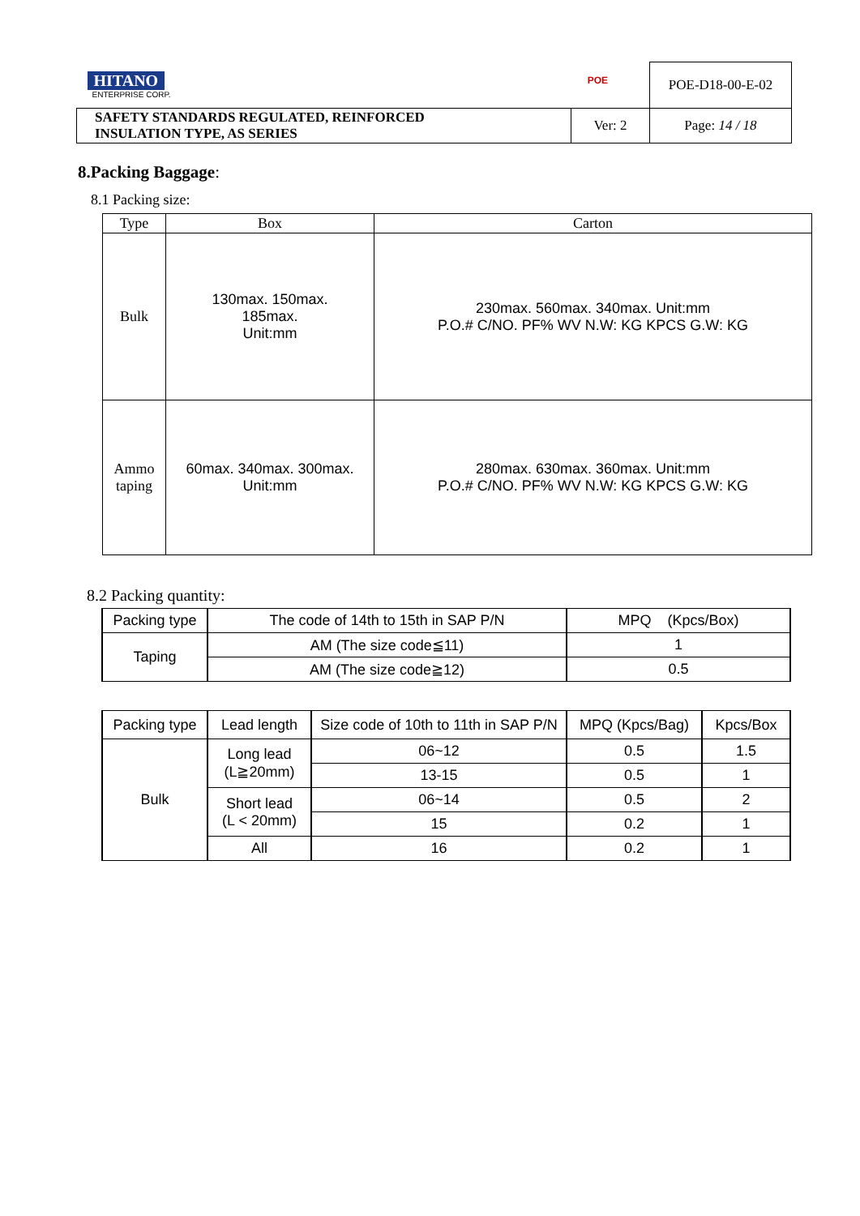| HITANO ENTERPRISE CORP. POE | | POE-D18-00-E-02 |
| SAFETY STANDARDS REGULATED, REINFORCED INSULATION TYPE, AS SERIES | Ver: 2 | Page: 14 / 18 |
8.Packing Baggage:
8.1 Packing size:
| Type | Box | Carton |
| --- | --- | --- |
| Bulk | 130max. 150max. 185max. Unit:mm | 230max. 560max. 340max. Unit:mm P.O.# C/NO. PF% WV N.W: KG KPCS G.W: KG |
| Ammo taping | 60max. 340max. 300max. Unit:mm | 280max. 630max. 360max. Unit:mm P.O.# C/NO. PF% WV N.W: KG KPCS G.W: KG |
8.2 Packing quantity:
| Packing type | The code of 14th to 15th in SAP P/N | MPQ (Kpcs/Box) |
| --- | --- | --- |
| Taping | AM (The size code≦11) | 1 |
| | AM (The size code≧12) | 0.5 |
| Packing type | Lead length | Size code of 10th to 11th in SAP P/N | MPQ (Kpcs/Bag) | Kpcs/Box |
| --- | --- | --- | --- | --- |
| Bulk | Long lead (L≧20mm) | 06~12 | 0.5 | 1.5 |
| | | 13-15 | 0.5 | 1 |
| | Short lead (L < 20mm) | 06~14 | 0.5 | 2 |
| | | 15 | 0.2 | 1 |
| | All | 16 | 0.2 | 1 |